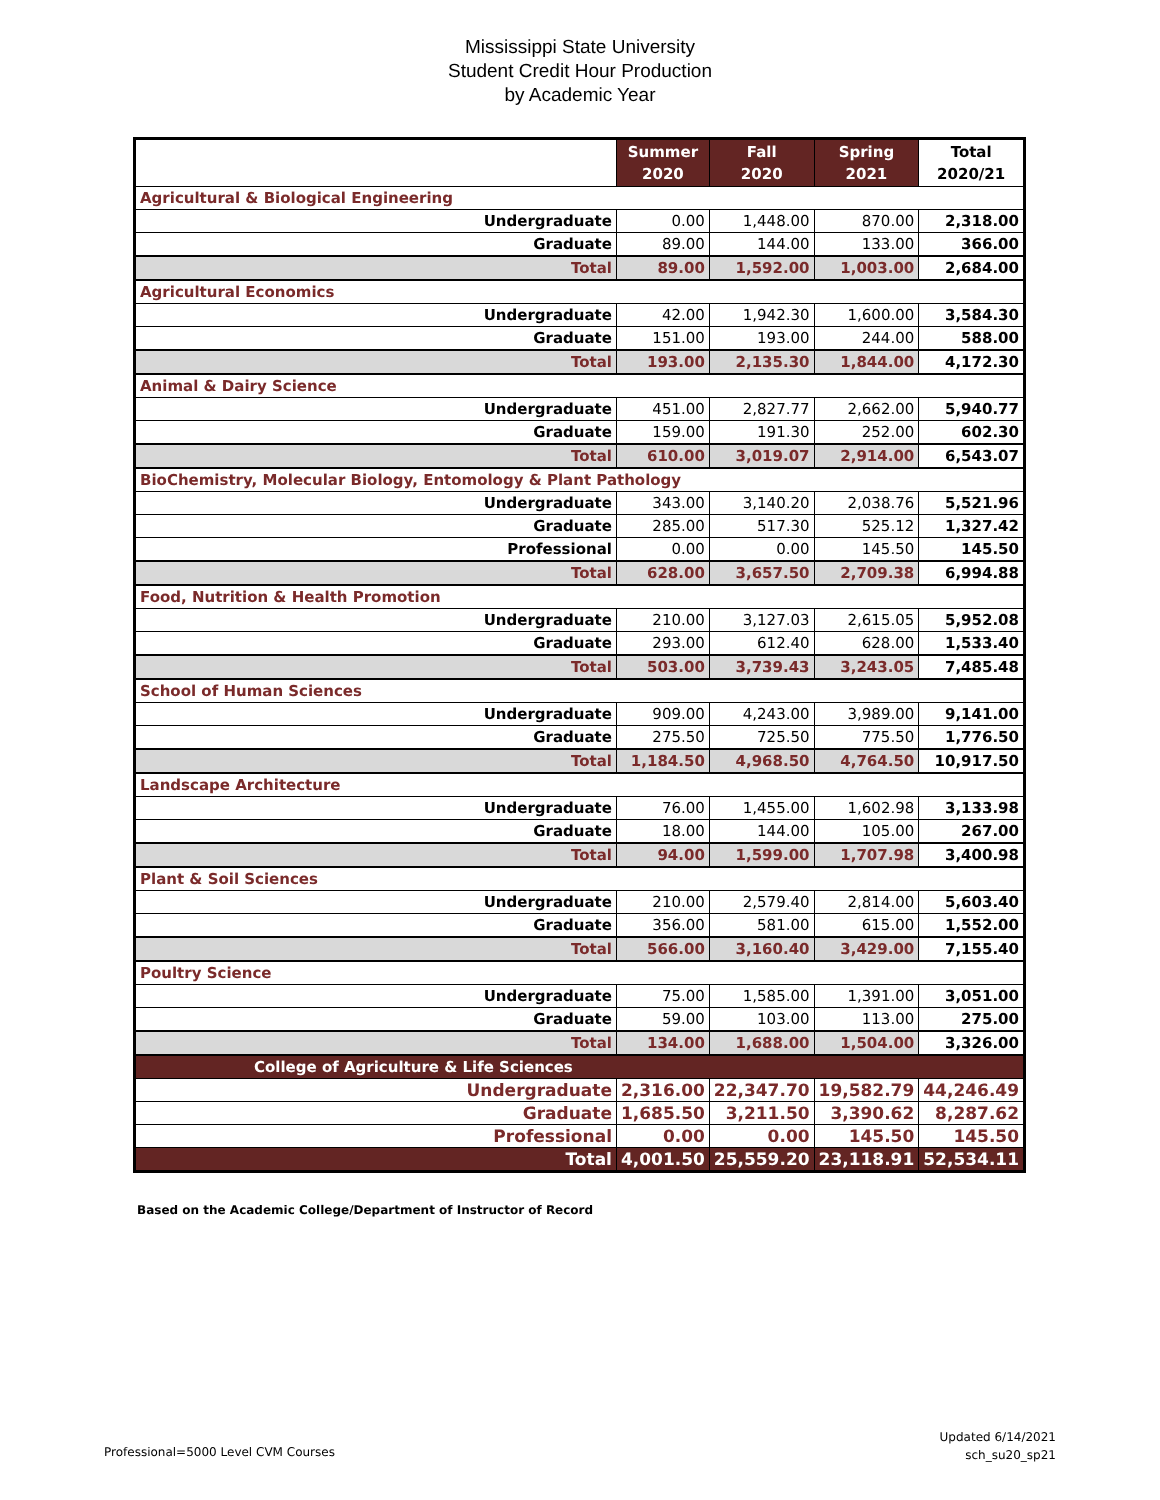Mississippi State University
Student Credit Hour Production
by Academic Year
| | Summer 2020 | Fall 2020 | Spring 2021 | Total 2020/21 |
| --- | --- | --- | --- | --- |
| Agricultural & Biological Engineering | | | | |
| Undergraduate | 0.00 | 1,448.00 | 870.00 | 2,318.00 |
| Graduate | 89.00 | 144.00 | 133.00 | 366.00 |
| Total | 89.00 | 1,592.00 | 1,003.00 | 2,684.00 |
| Agricultural Economics | | | | |
| Undergraduate | 42.00 | 1,942.30 | 1,600.00 | 3,584.30 |
| Graduate | 151.00 | 193.00 | 244.00 | 588.00 |
| Total | 193.00 | 2,135.30 | 1,844.00 | 4,172.30 |
| Animal & Dairy Science | | | | |
| Undergraduate | 451.00 | 2,827.77 | 2,662.00 | 5,940.77 |
| Graduate | 159.00 | 191.30 | 252.00 | 602.30 |
| Total | 610.00 | 3,019.07 | 2,914.00 | 6,543.07 |
| BioChemistry, Molecular Biology, Entomology & Plant Pathology | | | | |
| Undergraduate | 343.00 | 3,140.20 | 2,038.76 | 5,521.96 |
| Graduate | 285.00 | 517.30 | 525.12 | 1,327.42 |
| Professional | 0.00 | 0.00 | 145.50 | 145.50 |
| Total | 628.00 | 3,657.50 | 2,709.38 | 6,994.88 |
| Food, Nutrition & Health Promotion | | | | |
| Undergraduate | 210.00 | 3,127.03 | 2,615.05 | 5,952.08 |
| Graduate | 293.00 | 612.40 | 628.00 | 1,533.40 |
| Total | 503.00 | 3,739.43 | 3,243.05 | 7,485.48 |
| School of Human Sciences | | | | |
| Undergraduate | 909.00 | 4,243.00 | 3,989.00 | 9,141.00 |
| Graduate | 275.50 | 725.50 | 775.50 | 1,776.50 |
| Total | 1,184.50 | 4,968.50 | 4,764.50 | 10,917.50 |
| Landscape Architecture | | | | |
| Undergraduate | 76.00 | 1,455.00 | 1,602.98 | 3,133.98 |
| Graduate | 18.00 | 144.00 | 105.00 | 267.00 |
| Total | 94.00 | 1,599.00 | 1,707.98 | 3,400.98 |
| Plant & Soil Sciences | | | | |
| Undergraduate | 210.00 | 2,579.40 | 2,814.00 | 5,603.40 |
| Graduate | 356.00 | 581.00 | 615.00 | 1,552.00 |
| Total | 566.00 | 3,160.40 | 3,429.00 | 7,155.40 |
| Poultry Science | | | | |
| Undergraduate | 75.00 | 1,585.00 | 1,391.00 | 3,051.00 |
| Graduate | 59.00 | 103.00 | 113.00 | 275.00 |
| Total | 134.00 | 1,688.00 | 1,504.00 | 3,326.00 |
| College of Agriculture & Life Sciences | | | | |
| Undergraduate | 2,316.00 | 22,347.70 | 19,582.79 | 44,246.49 |
| Graduate | 1,685.50 | 3,211.50 | 3,390.62 | 8,287.62 |
| Professional | 0.00 | 0.00 | 145.50 | 145.50 |
| Total | 4,001.50 | 25,559.20 | 23,118.91 | 52,534.11 |
Based on the Academic College/Department of Instructor of Record
Professional=5000 Level CVM Courses
Updated 6/14/2021
sch_su20_sp21